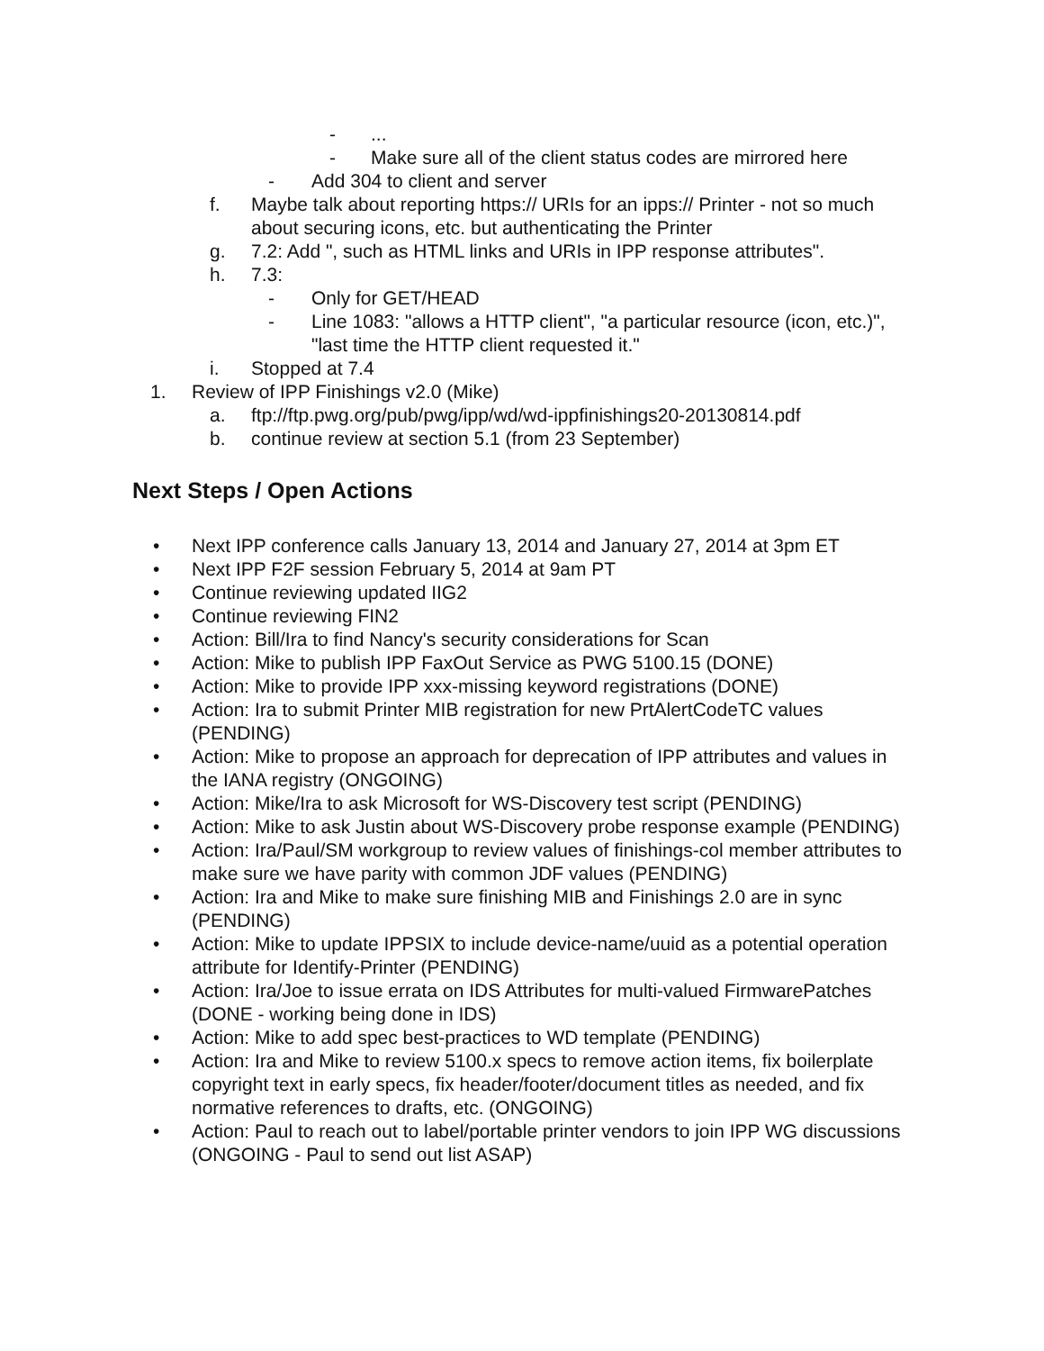-...
- Make sure all of the client status codes are mirrored here
- Add 304 to client and server
f. Maybe talk about reporting https:// URIs for an ipps:// Printer - not so much about securing icons, etc. but authenticating the Printer
g. 7.2: Add ", such as HTML links and URIs in IPP response attributes".
h. 7.3:
- Only for GET/HEAD
- Line 1083: "allows a HTTP client", "a particular resource (icon, etc.)", "last time the HTTP client requested it."
i. Stopped at 7.4
1. Review of IPP Finishings v2.0 (Mike)
a. ftp://ftp.pwg.org/pub/pwg/ipp/wd/wd-ippfinishings20-20130814.pdf
b. continue review at section 5.1 (from 23 September)
Next Steps / Open Actions
• Next IPP conference calls January 13, 2014 and January 27, 2014 at 3pm ET
• Next IPP F2F session February 5, 2014 at 9am PT
• Continue reviewing updated IIG2
• Continue reviewing FIN2
• Action: Bill/Ira to find Nancy's security considerations for Scan
• Action: Mike to publish IPP FaxOut Service as PWG 5100.15 (DONE)
• Action: Mike to provide IPP xxx-missing keyword registrations (DONE)
• Action: Ira to submit Printer MIB registration for new PrtAlertCodeTC values (PENDING)
• Action: Mike to propose an approach for deprecation of IPP attributes and values in the IANA registry (ONGOING)
• Action: Mike/Ira to ask Microsoft for WS-Discovery test script (PENDING)
• Action: Mike to ask Justin about WS-Discovery probe response example (PENDING)
• Action: Ira/Paul/SM workgroup to review values of finishings-col member attributes to make sure we have parity with common JDF values (PENDING)
• Action: Ira and Mike to make sure finishing MIB and Finishings 2.0 are in sync (PENDING)
• Action: Mike to update IPPSIX to include device-name/uuid as a potential operation attribute for Identify-Printer (PENDING)
• Action: Ira/Joe to issue errata on IDS Attributes for multi-valued FirmwarePatches (DONE - working being done in IDS)
• Action: Mike to add spec best-practices to WD template (PENDING)
• Action: Ira and Mike to review 5100.x specs to remove action items, fix boilerplate copyright text in early specs, fix header/footer/document titles as needed, and fix normative references to drafts, etc. (ONGOING)
• Action: Paul to reach out to label/portable printer vendors to join IPP WG discussions (ONGOING - Paul to send out list ASAP)